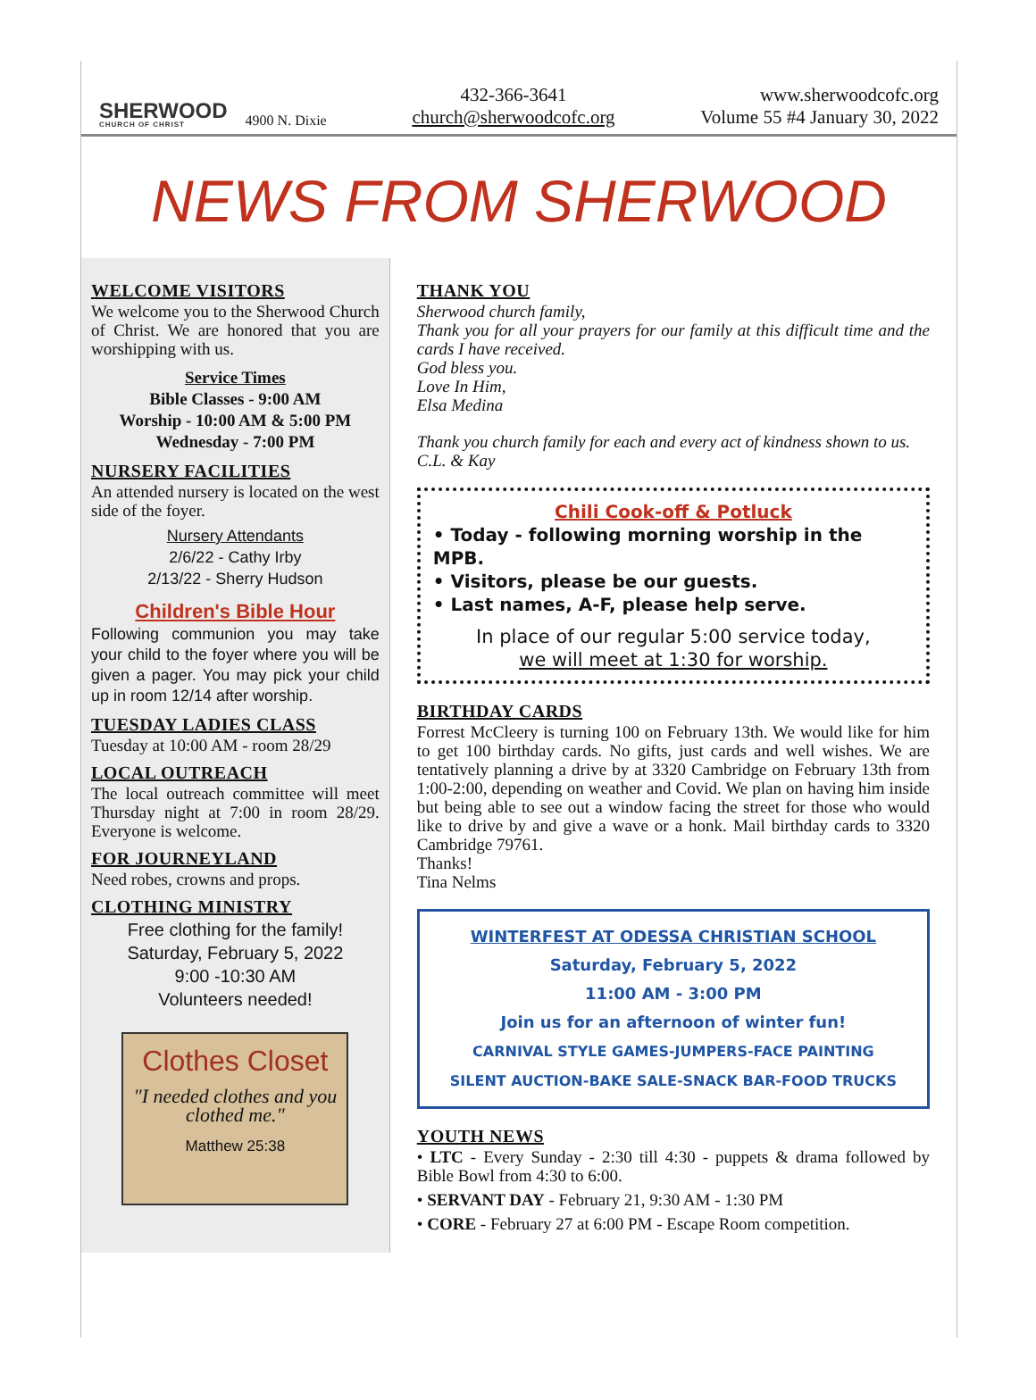SHERWOOD
CHURCH OF CHRIST
4900 N. Dixie
432-366-3641
church@sherwoodcofc.org
www.sherwoodcofc.org
Volume 55 #4 January 30, 2022
NEWS FROM SHERWOOD
WELCOME VISITORS
We welcome you to the Sherwood Church of Christ. We are honored that you are worshipping with us.
Service Times
Bible Classes - 9:00 AM
Worship - 10:00 AM & 5:00 PM
Wednesday - 7:00 PM
NURSERY FACILITIES
An attended nursery is located on the west side of the foyer.
Nursery Attendants
2/6/22 - Cathy Irby
2/13/22 - Sherry Hudson
Children's Bible Hour
Following communion you may take your child to the foyer where you will be given a pager. You may pick your child up in room 12/14 after worship.
TUESDAY LADIES CLASS
Tuesday at 10:00 AM - room 28/29
LOCAL OUTREACH
The local outreach committee will meet Thursday night at 7:00 in room 28/29. Everyone is welcome.
FOR JOURNEYLAND
Need robes, crowns and props.
CLOTHING MINISTRY
Free clothing for the family!
Saturday, February 5, 2022
9:00 -10:30 AM
Volunteers needed!
Clothes Closet
"I needed clothes and you clothed me."
Matthew 25:38
THANK YOU
Sherwood church family,
Thank you for all your prayers for our family at this difficult time and the cards I have received.
God bless you.
Love In Him,
Elsa Medina
Thank you church family for each and every act of kindness shown to us.
C.L. & Kay
Chili Cook-off & Potluck
• Today - following morning worship in the MPB.
• Visitors, please be our guests.
• Last names, A-F, please help serve.
In place of our regular 5:00 service today,
we will meet at 1:30 for worship.
BIRTHDAY CARDS
Forrest McCleery is turning 100 on February 13th. We would like for him to get 100 birthday cards. No gifts, just cards and well wishes. We are tentatively planning a drive by at 3320 Cambridge on February 13th from 1:00-2:00, depending on weather and Covid. We plan on having him inside but being able to see out a window facing the street for those who would like to drive by and give a wave or a honk. Mail birthday cards to 3320 Cambridge 79761.
Thanks!
Tina Nelms
WINTERFEST AT ODESSA CHRISTIAN SCHOOL
Saturday, February 5, 2022
11:00 AM - 3:00 PM
Join us for an afternoon of winter fun!
CARNIVAL STYLE GAMES-JUMPERS-FACE PAINTING
SILENT AUCTION-BAKE SALE-SNACK BAR-FOOD TRUCKS
YOUTH NEWS
• LTC - Every Sunday - 2:30 till 4:30 - puppets & drama followed by Bible Bowl from 4:30 to 6:00.
• SERVANT DAY - February 21, 9:30 AM - 1:30 PM
• CORE - February 27 at 6:00 PM - Escape Room competition.